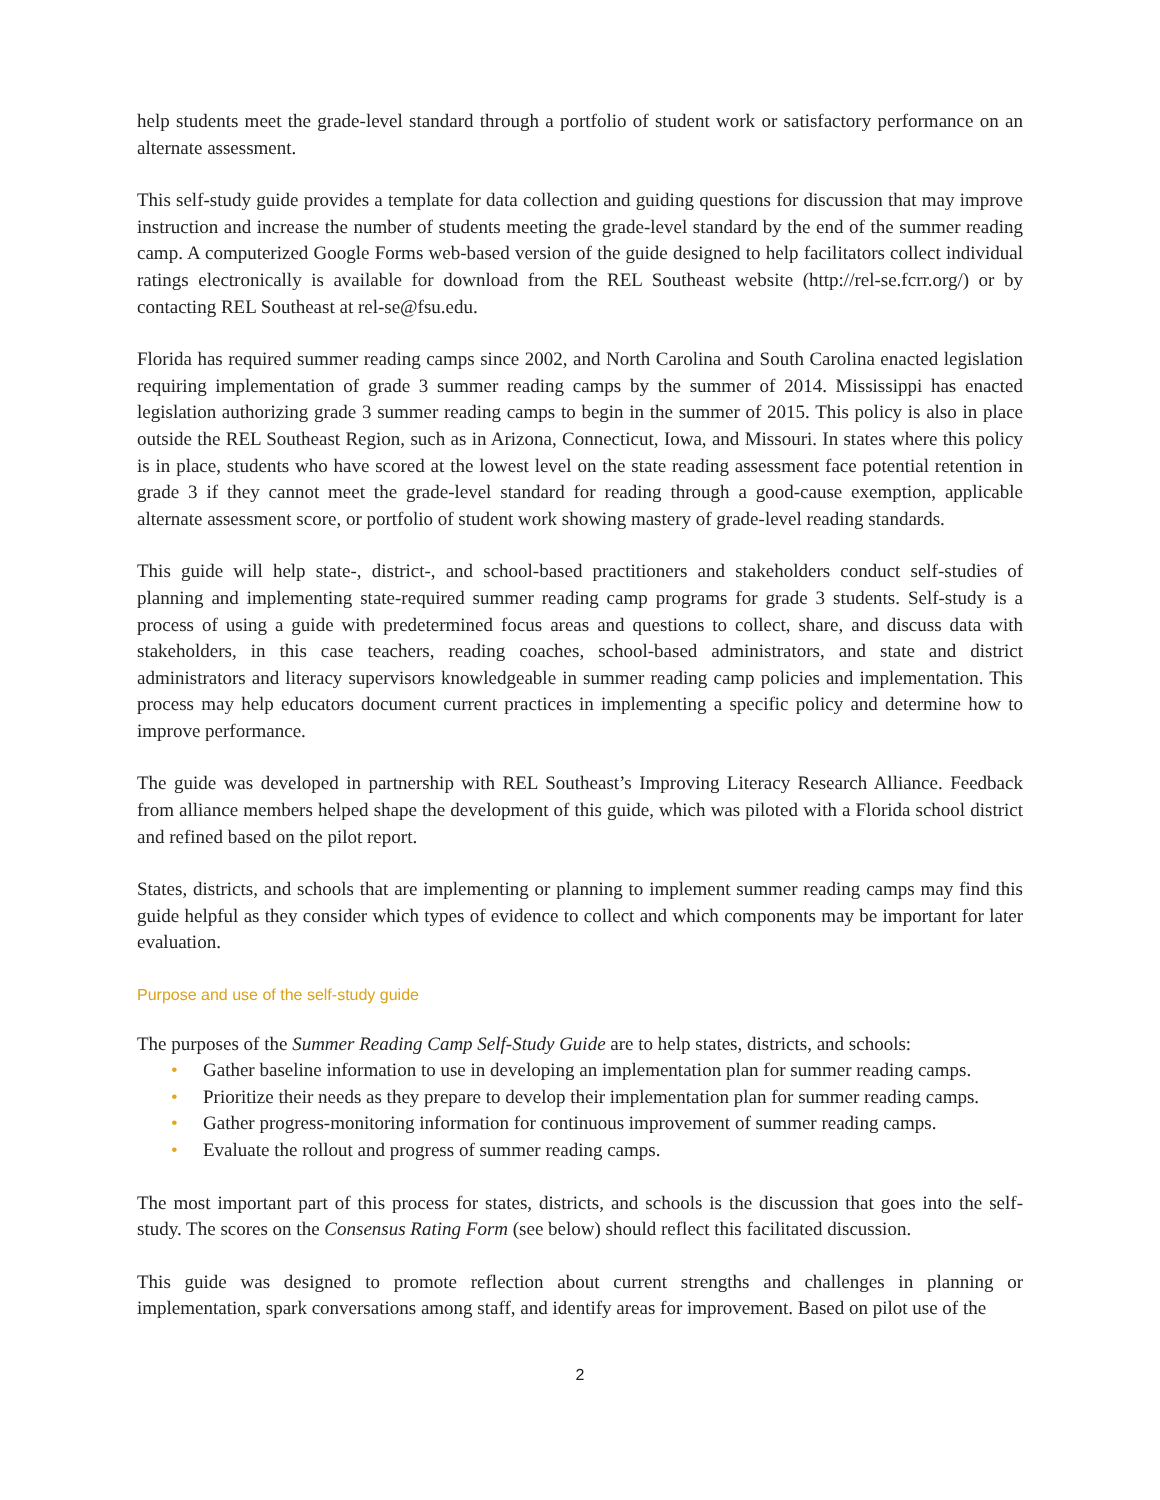help students meet the grade-level standard through a portfolio of student work or satisfactory performance on an alternate assessment.
This self-study guide provides a template for data collection and guiding questions for discussion that may improve instruction and increase the number of students meeting the grade-level standard by the end of the summer reading camp. A computerized Google Forms web-based version of the guide designed to help facilitators collect individual ratings electronically is available for download from the REL Southeast website (http://rel-se.fcrr.org/) or by contacting REL Southeast at rel-se@fsu.edu.
Florida has required summer reading camps since 2002, and North Carolina and South Carolina enacted legislation requiring implementation of grade 3 summer reading camps by the summer of 2014. Mississippi has enacted legislation authorizing grade 3 summer reading camps to begin in the summer of 2015. This policy is also in place outside the REL Southeast Region, such as in Arizona, Connecticut, Iowa, and Missouri. In states where this policy is in place, students who have scored at the lowest level on the state reading assessment face potential retention in grade 3 if they cannot meet the grade-level standard for reading through a good-cause exemption, applicable alternate assessment score, or portfolio of student work showing mastery of grade-level reading standards.
This guide will help state-, district-, and school-based practitioners and stakeholders conduct self-studies of planning and implementing state-required summer reading camp programs for grade 3 students. Self-study is a process of using a guide with predetermined focus areas and questions to collect, share, and discuss data with stakeholders, in this case teachers, reading coaches, school-based administrators, and state and district administrators and literacy supervisors knowledgeable in summer reading camp policies and implementation. This process may help educators document current practices in implementing a specific policy and determine how to improve performance.
The guide was developed in partnership with REL Southeast’s Improving Literacy Research Alliance. Feedback from alliance members helped shape the development of this guide, which was piloted with a Florida school district and refined based on the pilot report.
States, districts, and schools that are implementing or planning to implement summer reading camps may find this guide helpful as they consider which types of evidence to collect and which components may be important for later evaluation.
Purpose and use of the self-study guide
The purposes of the Summer Reading Camp Self-Study Guide are to help states, districts, and schools:
• Gather baseline information to use in developing an implementation plan for summer reading camps.
• Prioritize their needs as they prepare to develop their implementation plan for summer reading camps.
• Gather progress-monitoring information for continuous improvement of summer reading camps.
• Evaluate the rollout and progress of summer reading camps.
The most important part of this process for states, districts, and schools is the discussion that goes into the self-study. The scores on the Consensus Rating Form (see below) should reflect this facilitated discussion.
This guide was designed to promote reflection about current strengths and challenges in planning or implementation, spark conversations among staff, and identify areas for improvement. Based on pilot use of the
2